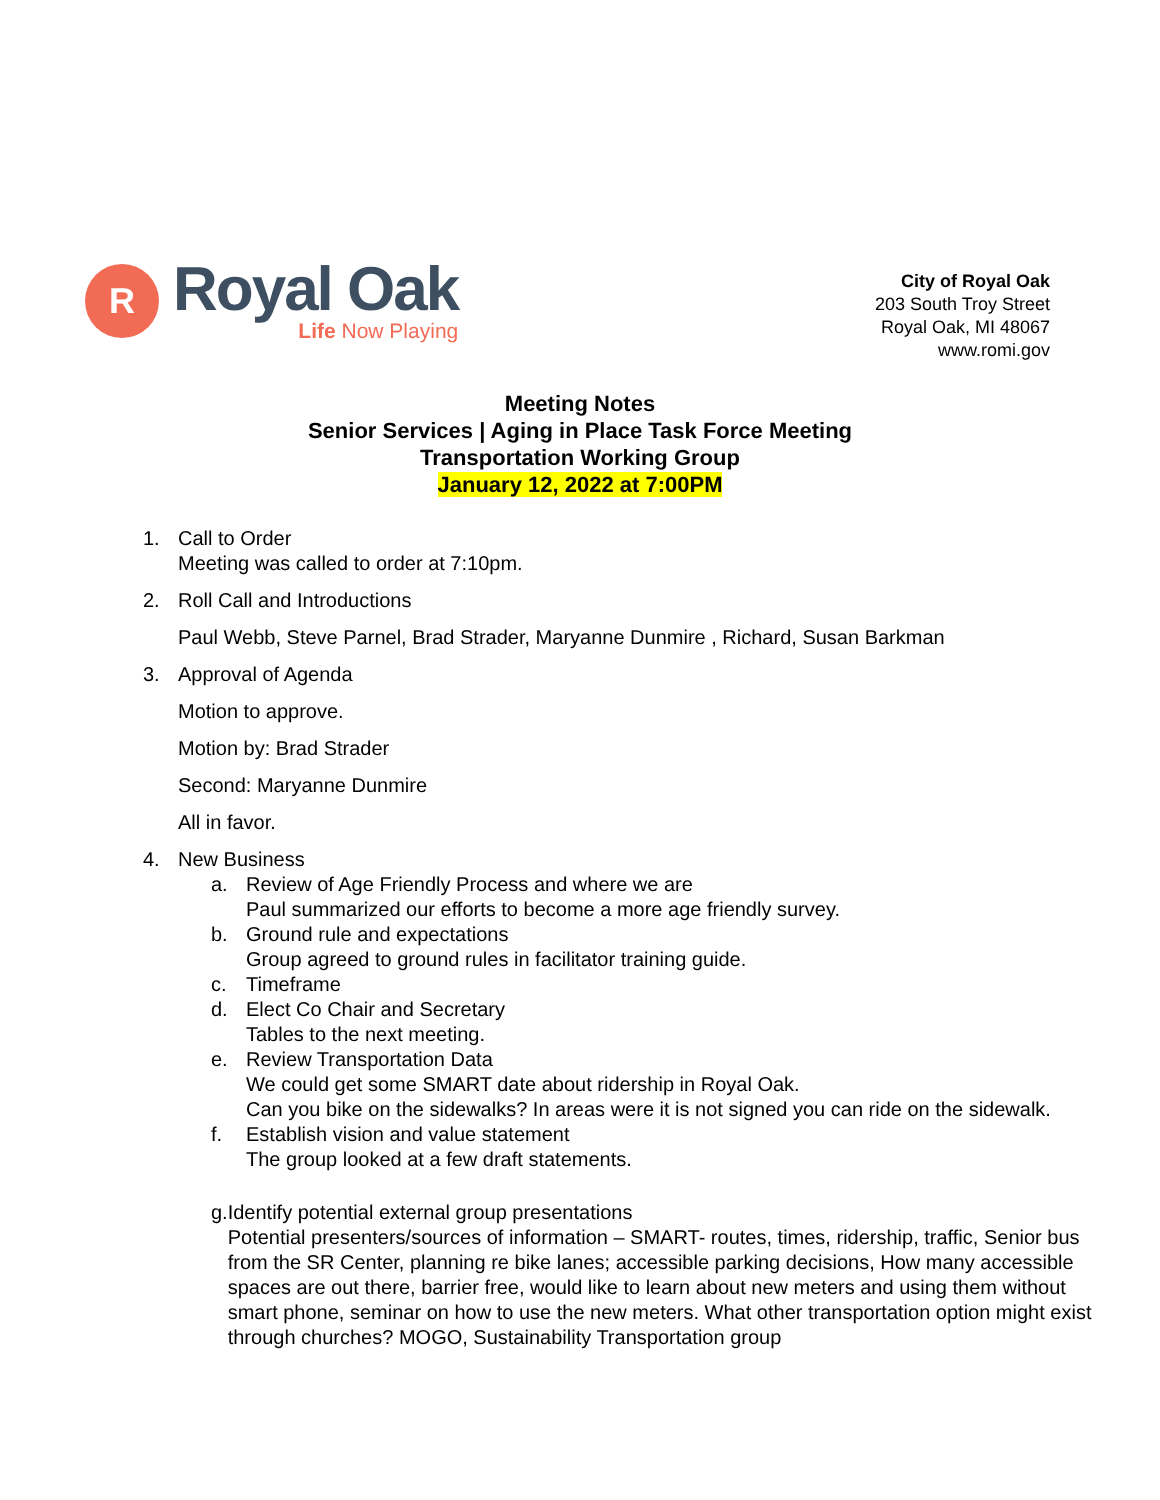R
Royal Oak
Life Now Playing
City of Royal Oak
203 South Troy Street
Royal Oak, MI 48067
www.romi.gov
Meeting Notes
Senior Services | Aging in Place Task Force Meeting
Transportation Working Group
January 12, 2022 at 7:00PM
1. Call to Order
Meeting was called to order at 7:10pm.
2. Roll Call and Introductions
Paul Webb, Steve Parnel, Brad Strader, Maryanne Dunmire , Richard, Susan Barkman
3. Approval of Agenda
Motion to approve.
Motion by: Brad Strader
Second: Maryanne Dunmire
All in favor.
4. New Business
a. Review of Age Friendly Process and where we are
Paul summarized our efforts to become a more age friendly survey.
b. Ground rule and expectations
Group agreed to ground rules in facilitator training guide.
c. Timeframe
d. Elect Co Chair and Secretary
Tables to the next meeting.
e. Review Transportation Data
We could get some SMART date about ridership in Royal Oak.
Can you bike on the sidewalks? In areas were it is not signed you can ride on the sidewalk.
f. Establish vision and value statement
The group looked at a few draft statements.
g. Identify potential external group presentations
Potential presenters/sources of information – SMART- routes, times, ridership, traffic, Senior bus from the SR Center, planning re bike lanes; accessible parking decisions, How many accessible spaces are out there, barrier free, would like to learn about new meters and using them without smart phone, seminar on how to use the new meters. What other transportation option might exist through churches? MOGO, Sustainability Transportation group